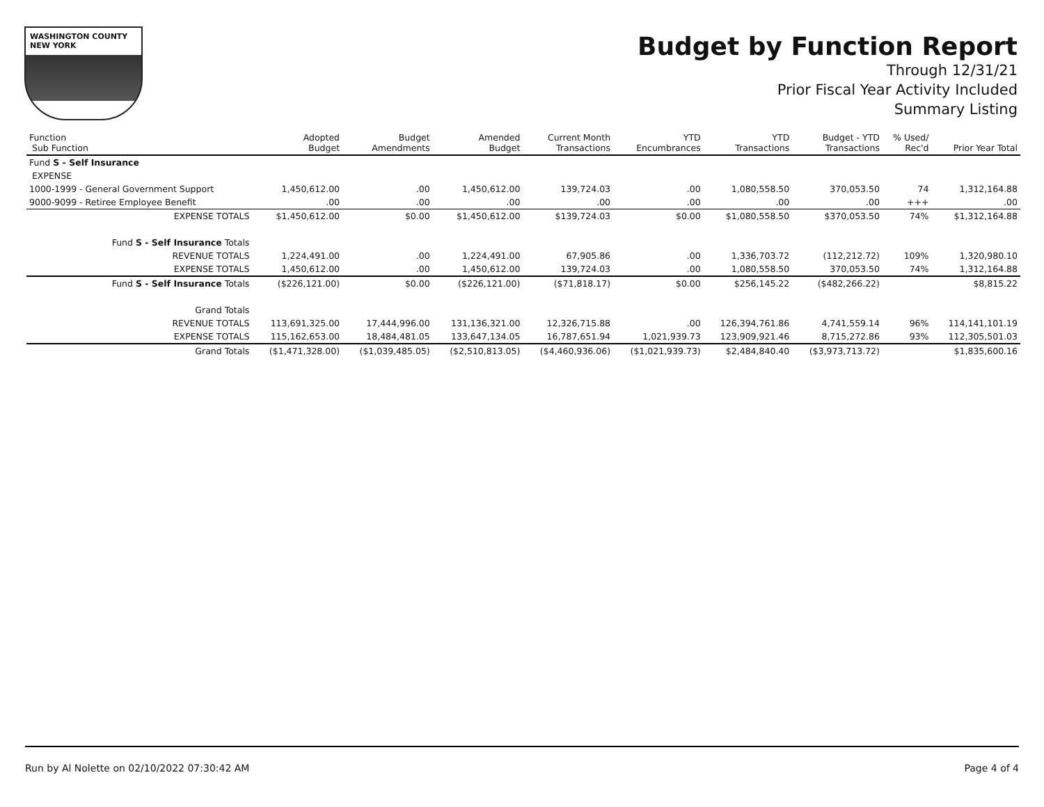WASHINGTON COUNTY
NEW YORK
Budget by Function Report
Through 12/31/21
Prior Fiscal Year Activity Included
Summary Listing
| Function Sub Function | Adopted Budget | Budget Amendments | Amended Budget | Current Month Transactions | YTD Encumbrances | YTD Transactions | Budget - YTD Transactions | % Used/ Rec'd | Prior Year Total |
| --- | --- | --- | --- | --- | --- | --- | --- | --- | --- |
| Fund S - Self Insurance | | | | | | | | | |
| EXPENSE | | | | | | | | | |
| 1000-1999 - General Government Support | 1,450,612.00 | .00 | 1,450,612.00 | 139,724.03 | .00 | 1,080,558.50 | 370,053.50 | 74 | 1,312,164.88 |
| 9000-9099 - Retiree Employee Benefit | .00 | .00 | .00 | .00 | .00 | .00 | .00 | +++ | .00 |
| EXPENSE TOTALS | $1,450,612.00 | $0.00 | $1,450,612.00 | $139,724.03 | $0.00 | $1,080,558.50 | $370,053.50 | 74% | $1,312,164.88 |
| Fund S - Self Insurance Totals | | | | | | | | | |
| REVENUE TOTALS | 1,224,491.00 | .00 | 1,224,491.00 | 67,905.86 | .00 | 1,336,703.72 | (112,212.72) | 109% | 1,320,980.10 |
| EXPENSE TOTALS | 1,450,612.00 | .00 | 1,450,612.00 | 139,724.03 | .00 | 1,080,558.50 | 370,053.50 | 74% | 1,312,164.88 |
| Fund S - Self Insurance Totals | ($226,121.00) | $0.00 | ($226,121.00) | ($71,818.17) | $0.00 | $256,145.22 | ($482,266.22) | | $8,815.22 |
| Grand Totals | | | | | | | | | |
| REVENUE TOTALS | 113,691,325.00 | 17,444,996.00 | 131,136,321.00 | 12,326,715.88 | .00 | 126,394,761.86 | 4,741,559.14 | 96% | 114,141,101.19 |
| EXPENSE TOTALS | 115,162,653.00 | 18,484,481.05 | 133,647,134.05 | 16,787,651.94 | 1,021,939.73 | 123,909,921.46 | 8,715,272.86 | 93% | 112,305,501.03 |
| Grand Totals | ($1,471,328.00) | ($1,039,485.05) | ($2,510,813.05) | ($4,460,936.06) | ($1,021,939.73) | $2,484,840.40 | ($3,973,713.72) | | $1,835,600.16 |
Run by Al Nolette on 02/10/2022 07:30:42 AM Page 4 of 4